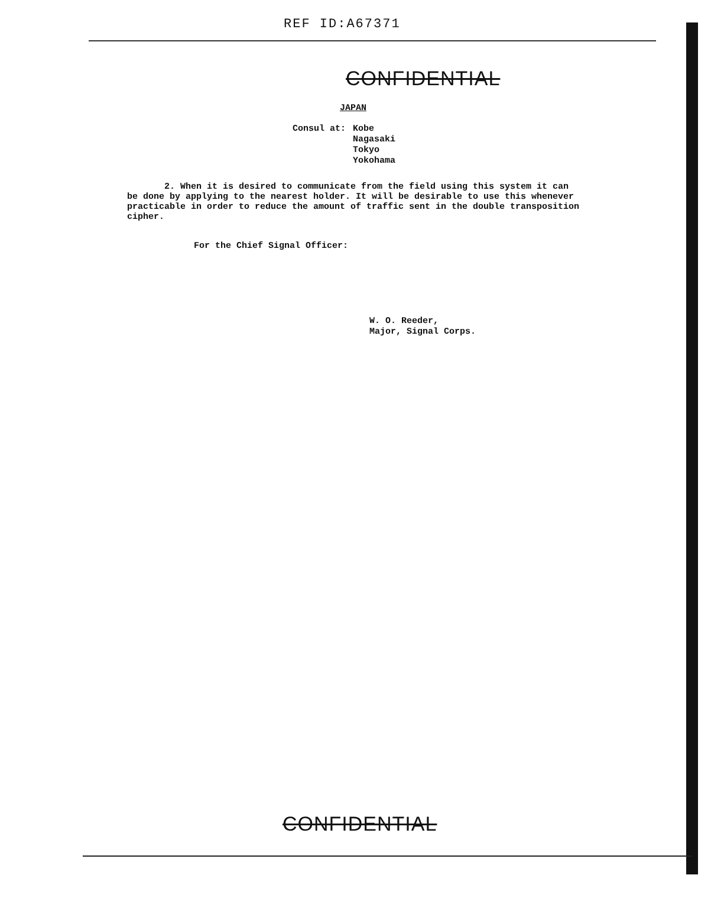REF ID:A67371
CONFIDENTIAL
JAPAN
Consul at:
Kobe
Nagasaki
Tokyo
Yokohama
2. When it is desired to communicate from the field using this system it can be done by applying to the nearest holder. It will be desirable to use this whenever practicable in order to reduce the amount of traffic sent in the double transposition cipher.
For the Chief Signal Officer:
W. O. Reeder,
Major, Signal Corps.
CONFIDENTIAL